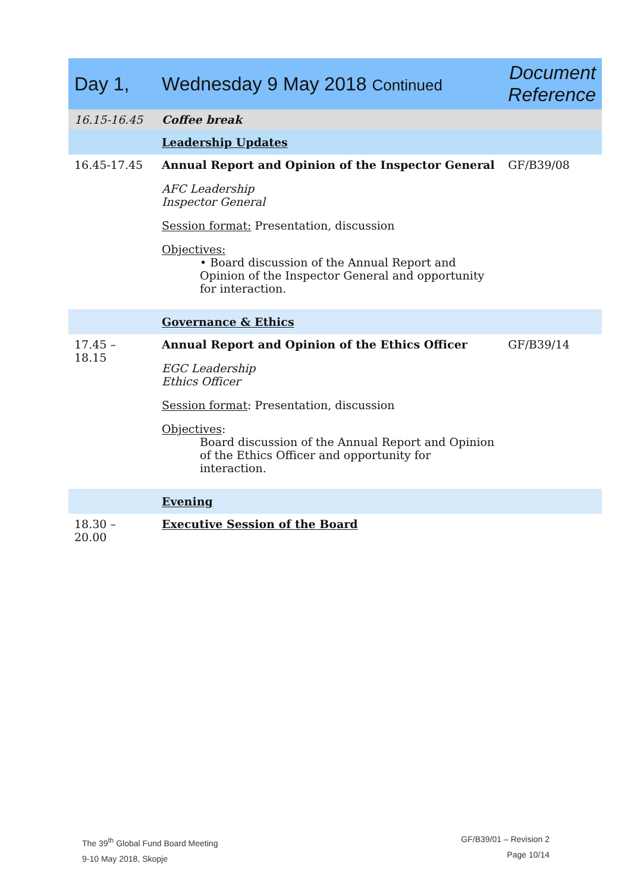| Day 1, | Wednesday 9 May 2018 Continued | Document Reference |
| 16.15-16.45 | Coffee break | |
| | Leadership Updates | |
| 16.45-17.45 | Annual Report and Opinion of the Inspector General AFC Leadership Inspector General Session format: Presentation, discussion Objectives: • Board discussion of the Annual Report and Opinion of the Inspector General and opportunity for interaction. | GF/B39/08 |
| | Governance & Ethics | |
| 17.45 – 18.15 | Annual Report and Opinion of the Ethics Officer EGC Leadership Ethics Officer Session format : Presentation, discussion Objectives : Board discussion of the Annual Report and Opinion of the Ethics Officer and opportunity for interaction. | GF/B39/14 |
| | Evening | |
| 18.30 – 20.00 | Executive Session of the Board | |
The 39<sup>th</sup> Global Fund Board Meeting
9-10 May 2018, Skopje
GF/B39/01 – Revision 2
Page 10/14